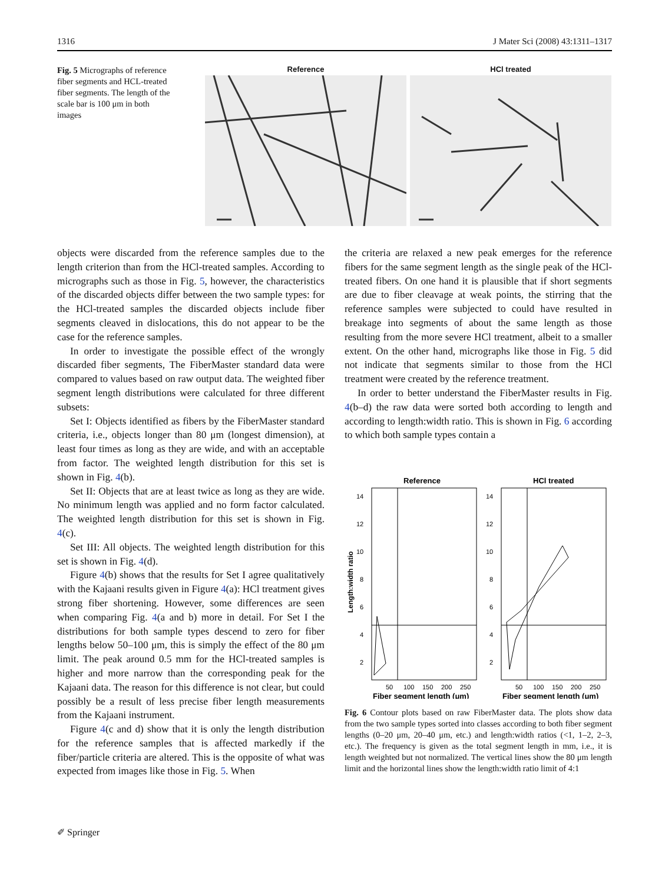1316 J Mater Sci (2008) 43:1311–1317
Fig. 5 Micrographs of reference fiber segments and HCL-treated fiber segments. The length of the scale bar is 100 μm in both images
Reference HCl treated
objects were discarded from the reference samples due to the length criterion than from the HCl-treated samples. According to micrographs such as those in Fig. 5, however, the characteristics of the discarded objects differ between the two sample types: for the HCl-treated samples the discarded objects include fiber segments cleaved in dislocations, this do not appear to be the case for the reference samples.
In order to investigate the possible effect of the wrongly discarded fiber segments, The FiberMaster standard data were compared to values based on raw output data. The weighted fiber segment length distributions were calculated for three different subsets:
Set I: Objects identified as fibers by the FiberMaster standard criteria, i.e., objects longer than 80 μm (longest dimension), at least four times as long as they are wide, and with an acceptable from factor. The weighted length distribution for this set is shown in Fig. 4(b).
Set II: Objects that are at least twice as long as they are wide. No minimum length was applied and no form factor calculated. The weighted length distribution for this set is shown in Fig. 4(c).
Set III: All objects. The weighted length distribution for this set is shown in Fig. 4(d).
Figure 4(b) shows that the results for Set I agree qualitatively with the Kajaani results given in Figure 4(a): HCl treatment gives strong fiber shortening. However, some differences are seen when comparing Fig. 4(a and b) more in detail. For Set I the distributions for both sample types descend to zero for fiber lengths below 50–100 μm, this is simply the effect of the 80 μm limit. The peak around 0.5 mm for the HCl-treated samples is higher and more narrow than the corresponding peak for the Kajaani data. The reason for this difference is not clear, but could possibly be a result of less precise fiber length measurements from the Kajaani instrument.
Figure 4(c and d) show that it is only the length distribution for the reference samples that is affected markedly if the fiber/particle criteria are altered. This is the opposite of what was expected from images like those in Fig. 5. When
the criteria are relaxed a new peak emerges for the reference fibers for the same segment length as the single peak of the HCl-treated fibers. On one hand it is plausible that if short segments are due to fiber cleavage at weak points, the stirring that the reference samples were subjected to could have resulted in breakage into segments of about the same length as those resulting from the more severe HCl treatment, albeit to a smaller extent. On the other hand, micrographs like those in Fig. 5 did not indicate that segments similar to those from the HCl treatment were created by the reference treatment.
In order to better understand the FiberMaster results in Fig. 4(b–d) the raw data were sorted both according to length and according to length:width ratio. This is shown in Fig. 6 according to which both sample types contain a
Length:width ratio
Reference
HCl treated
14
12
10
8
6
4
2
14
12
10
8
6
4
2
50
100
150
200
250
50
100
150
200
250
Fiber segment length (μm)
Fiber segment length (μm)
Fig. 6 Contour plots based on raw FiberMaster data. The plots show data from the two sample types sorted into classes according to both fiber segment lengths (0–20 μm, 20–40 μm, etc.) and length:width ratios (<1, 1–2, 2–3, etc.). The frequency is given as the total segment length in mm, i.e., it is length weighted but not normalized. The vertical lines show the 80 μm length limit and the horizontal lines show the length:width ratio limit of 4:1
✐ Springer